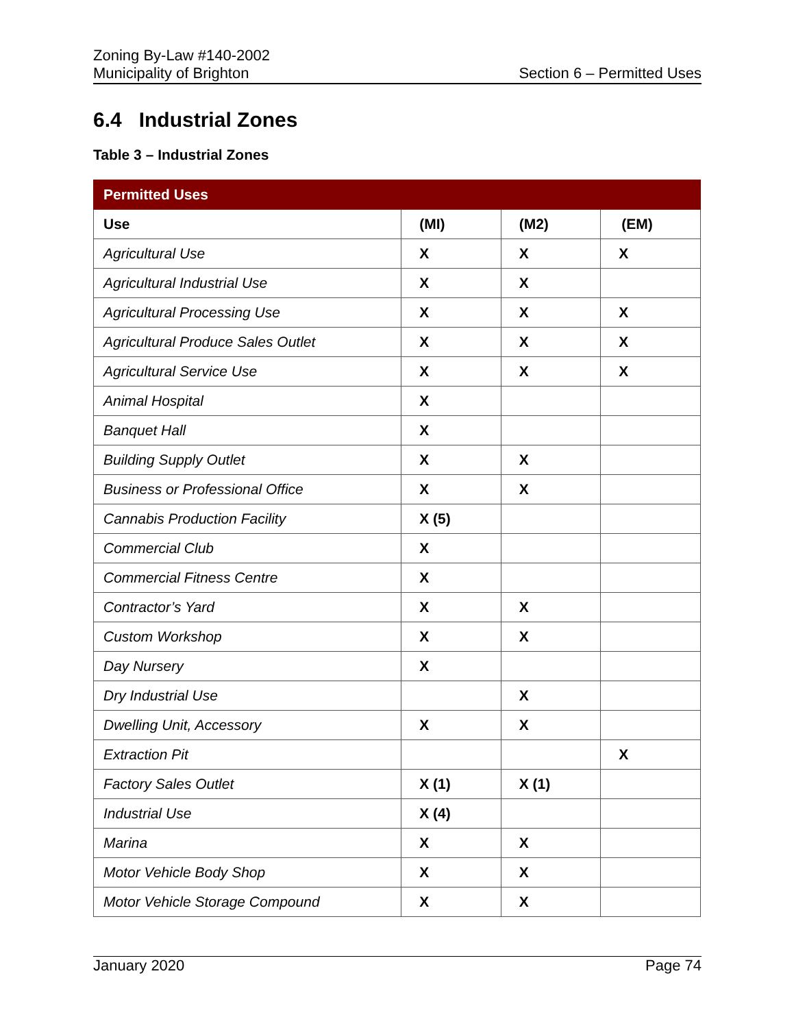Zoning By-Law #140-2002
Municipality of Brighton
Section 6 – Permitted Uses
6.4 Industrial Zones
Table 3 – Industrial Zones
| Permitted Uses | | | |
| --- | --- | --- | --- |
| Use | (MI) | (M2) | (EM) |
| Agricultural Use | X | X | X |
| Agricultural Industrial Use | X | X | |
| Agricultural Processing Use | X | X | X |
| Agricultural Produce Sales Outlet | X | X | X |
| Agricultural Service Use | X | X | X |
| Animal Hospital | X | | |
| Banquet Hall | X | | |
| Building Supply Outlet | X | X | |
| Business or Professional Office | X | X | |
| Cannabis Production Facility | X (5) | | |
| Commercial Club | X | | |
| Commercial Fitness Centre | X | | |
| Contractor’s Yard | X | X | |
| Custom Workshop | X | X | |
| Day Nursery | X | | |
| Dry Industrial Use | | X | |
| Dwelling Unit, Accessory | X | X | |
| Extraction Pit | | | X |
| Factory Sales Outlet | X (1) | X (1) | |
| Industrial Use | X (4) | | |
| Marina | X | X | |
| Motor Vehicle Body Shop | X | X | |
| Motor Vehicle Storage Compound | X | X | |
January 2020 Page 74